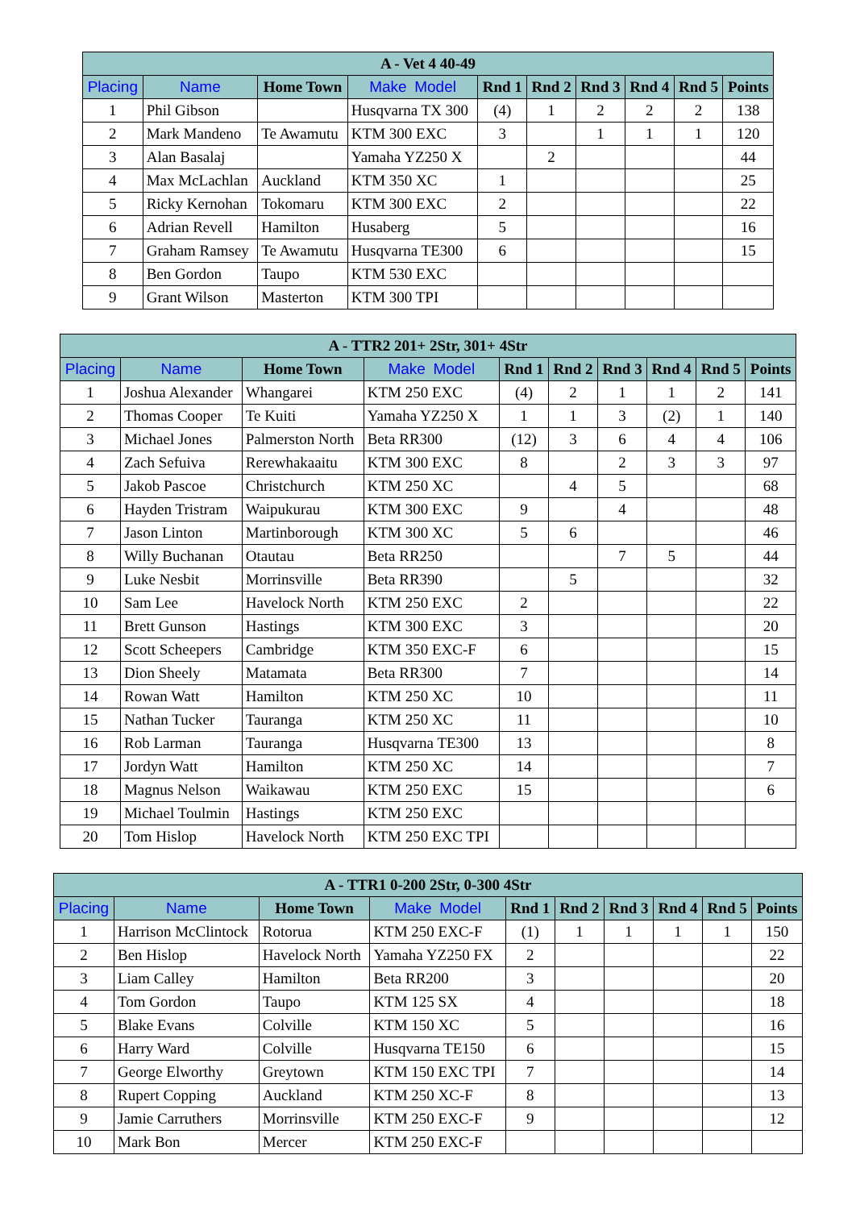| A - Vet 4 40-49 | | | | | | | | | |
| --- | --- | --- | --- | --- | --- | --- | --- | --- | --- |
| Placing | Name | Home Town | Make Model | Rnd 1 | Rnd 2 | Rnd 3 | Rnd 4 | Rnd 5 | Points |
| 1 | Phil Gibson | | Husqvarna TX 300 | (4) | 1 | 2 | 2 | 2 | 138 |
| 2 | Mark Mandeno | Te Awamutu | KTM 300 EXC | 3 | | 1 | 1 | 1 | 120 |
| 3 | Alan Basalaj | | Yamaha YZ250 X | | 2 | | | | 44 |
| 4 | Max McLachlan | Auckland | KTM 350 XC | 1 | | | | | 25 |
| 5 | Ricky Kernohan | Tokomaru | KTM 300 EXC | 2 | | | | | 22 |
| 6 | Adrian Revell | Hamilton | Husaberg | 5 | | | | | 16 |
| 7 | Graham Ramsey | Te Awamutu | Husqvarna TE300 | 6 | | | | | 15 |
| 8 | Ben Gordon | Taupo | KTM 530 EXC | | | | | | |
| 9 | Grant Wilson | Masterton | KTM 300 TPI | | | | | | |
| A - TTR2 201+ 2Str, 301+ 4Str | | | | | | | | | |
| --- | --- | --- | --- | --- | --- | --- | --- | --- | --- |
| Placing | Name | Home Town | Make Model | Rnd 1 | Rnd 2 | Rnd 3 | Rnd 4 | Rnd 5 | Points |
| 1 | Joshua Alexander | Whangarei | KTM 250 EXC | (4) | 2 | 1 | 1 | 2 | 141 |
| 2 | Thomas Cooper | Te Kuiti | Yamaha YZ250 X | 1 | 1 | 3 | (2) | 1 | 140 |
| 3 | Michael Jones | Palmerston North | Beta RR300 | (12) | 3 | 6 | 4 | 4 | 106 |
| 4 | Zach Sefuiva | Rerewhakaaitu | KTM 300 EXC | 8 | | 2 | 3 | 3 | 97 |
| 5 | Jakob Pascoe | Christchurch | KTM 250 XC | | 4 | 5 | | | 68 |
| 6 | Hayden Tristram | Waipukurau | KTM 300 EXC | 9 | | 4 | | | 48 |
| 7 | Jason Linton | Martinborough | KTM 300 XC | 5 | 6 | | | | 46 |
| 8 | Willy Buchanan | Otautau | Beta RR250 | | | 7 | 5 | | 44 |
| 9 | Luke Nesbit | Morrinsville | Beta RR390 | | 5 | | | | 32 |
| 10 | Sam Lee | Havelock North | KTM 250 EXC | 2 | | | | | 22 |
| 11 | Brett Gunson | Hastings | KTM 300 EXC | 3 | | | | | 20 |
| 12 | Scott Scheepers | Cambridge | KTM 350 EXC-F | 6 | | | | | 15 |
| 13 | Dion Sheely | Matamata | Beta RR300 | 7 | | | | | 14 |
| 14 | Rowan Watt | Hamilton | KTM 250 XC | 10 | | | | | 11 |
| 15 | Nathan Tucker | Tauranga | KTM 250 XC | 11 | | | | | 10 |
| 16 | Rob Larman | Tauranga | Husqvarna TE300 | 13 | | | | | 8 |
| 17 | Jordyn Watt | Hamilton | KTM 250 XC | 14 | | | | | 7 |
| 18 | Magnus Nelson | Waikawau | KTM 250 EXC | 15 | | | | | 6 |
| 19 | Michael Toulmin | Hastings | KTM 250 EXC | | | | | | |
| 20 | Tom Hislop | Havelock North | KTM 250 EXC TPI | | | | | | |
| A - TTR1 0-200 2Str, 0-300 4Str | | | | | | | | | |
| --- | --- | --- | --- | --- | --- | --- | --- | --- | --- |
| Placing | Name | Home Town | Make Model | Rnd 1 | Rnd 2 | Rnd 3 | Rnd 4 | Rnd 5 | Points |
| 1 | Harrison McClintock | Rotorua | KTM 250 EXC-F | (1) | 1 | 1 | 1 | 1 | 150 |
| 2 | Ben Hislop | Havelock North | Yamaha YZ250 FX | 2 | | | | | 22 |
| 3 | Liam Calley | Hamilton | Beta RR200 | 3 | | | | | 20 |
| 4 | Tom Gordon | Taupo | KTM 125 SX | 4 | | | | | 18 |
| 5 | Blake Evans | Colville | KTM 150 XC | 5 | | | | | 16 |
| 6 | Harry Ward | Colville | Husqvarna TE150 | 6 | | | | | 15 |
| 7 | George Elworthy | Greytown | KTM 150 EXC TPI | 7 | | | | | 14 |
| 8 | Rupert Copping | Auckland | KTM 250 XC-F | 8 | | | | | 13 |
| 9 | Jamie Carruthers | Morrinsville | KTM 250 EXC-F | 9 | | | | | 12 |
| 10 | Mark Bon | Mercer | KTM 250 EXC-F | | | | | | |